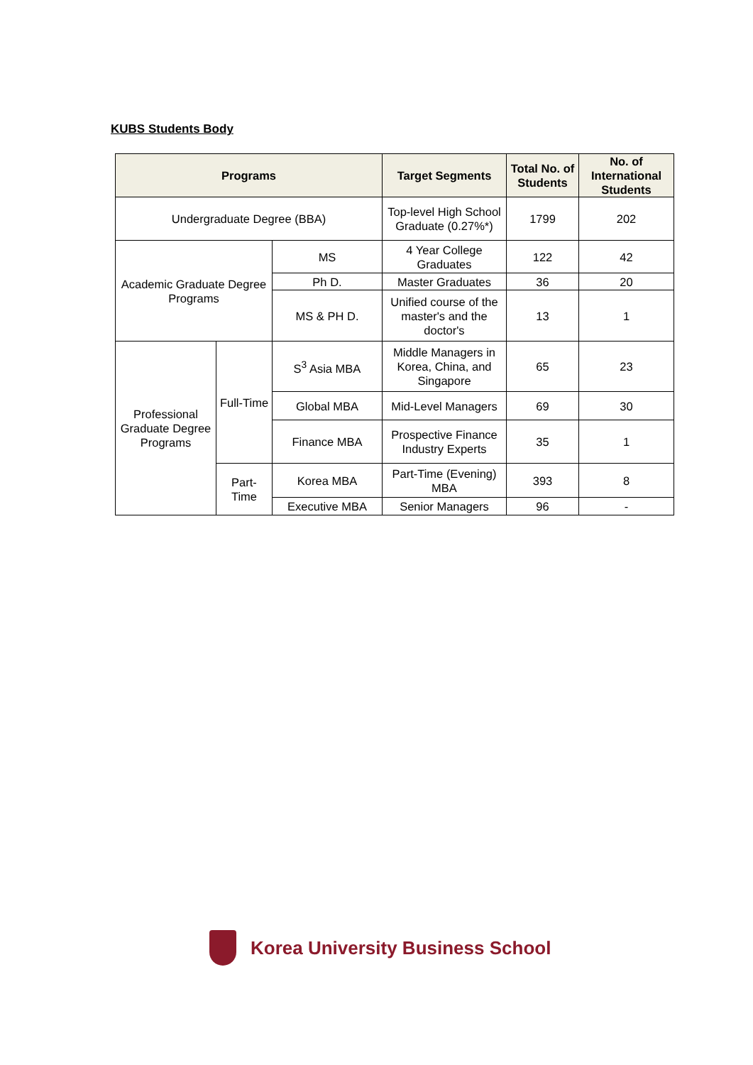KUBS Students Body
| Programs | | | Target Segments | Total No. of Students | No. of International Students |
| --- | --- | --- | --- | --- | --- |
| Undergraduate Degree (BBA) | | | Top-level High School Graduate (0.27%*) | 1799 | 202 |
| Academic Graduate Degree Programs | | MS | 4 Year College Graduates | 122 | 42 |
| | | Ph D. | Master Graduates | 36 | 20 |
| | | MS & PH D. | Unified course of the master's and the doctor's | 13 | 1 |
| Professional Graduate Degree Programs | Full-Time | S<sup>3</sup> Asia MBA | Middle Managers in Korea, China, and Singapore | 65 | 23 |
| | | Global MBA | Mid-Level Managers | 69 | 30 |
| | | Finance MBA | Prospective Finance Industry Experts | 35 | 1 |
| | Part-Time | Korea MBA | Part-Time (Evening) MBA | 393 | 8 |
| | | Executive MBA | Senior Managers | 96 | - |
Korea University Business School